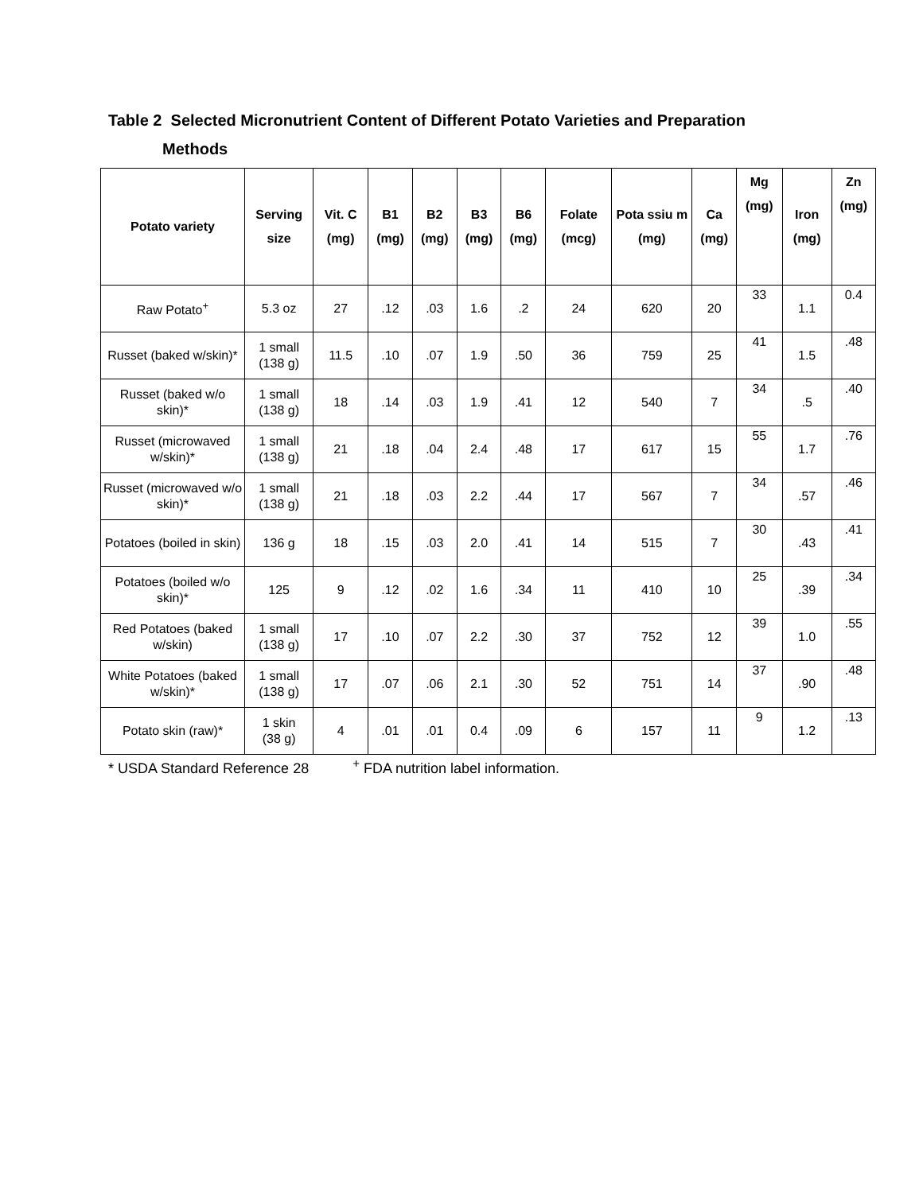Table 2 Selected Micronutrient Content of Different Potato Varieties and Preparation
Methods
| Potato variety | Serving size | Vit. C (mg) | B1 (mg) | B2 (mg) | B3 (mg) | B6 (mg) | Folate (mcg) | Pota ssiu m (mg) | Ca (mg) | Mg (mg) | Iron (mg) | Zn (mg) |
| --- | --- | --- | --- | --- | --- | --- | --- | --- | --- | --- | --- | --- |
| Raw Potato<sup>+</sup> | 5.3 oz | 27 | .12 | .03 | 1.6 | .2 | 24 | 620 | 20 | 33 | 1.1 | 0.4 |
| Russet (baked w/skin)* | 1 small (138 g) | 11.5 | .10 | .07 | 1.9 | .50 | 36 | 759 | 25 | 41 | 1.5 | .48 |
| Russet (baked w/o skin)* | 1 small (138 g) | 18 | .14 | .03 | 1.9 | .41 | 12 | 540 | 7 | 34 | .5 | .40 |
| Russet (microwaved w/skin)* | 1 small (138 g) | 21 | .18 | .04 | 2.4 | .48 | 17 | 617 | 15 | 55 | 1.7 | .76 |
| Russet (microwaved w/o skin)* | 1 small (138 g) | 21 | .18 | .03 | 2.2 | .44 | 17 | 567 | 7 | 34 | .57 | .46 |
| Potatoes (boiled in skin) | 136 g | 18 | .15 | .03 | 2.0 | .41 | 14 | 515 | 7 | 30 | .43 | .41 |
| Potatoes (boiled w/o skin)* | 125 | 9 | .12 | .02 | 1.6 | .34 | 11 | 410 | 10 | 25 | .39 | .34 |
| Red Potatoes (baked w/skin) | 1 small (138 g) | 17 | .10 | .07 | 2.2 | .30 | 37 | 752 | 12 | 39 | 1.0 | .55 |
| White Potatoes (baked w/skin)* | 1 small (138 g) | 17 | .07 | .06 | 2.1 | .30 | 52 | 751 | 14 | 37 | .90 | .48 |
| Potato skin (raw)* | 1 skin (38 g) | 4 | .01 | .01 | 0.4 | .09 | 6 | 157 | 11 | 9 | 1.2 | .13 |
* USDA Standard Reference 28 <sup>+</sup> FDA nutrition label information.